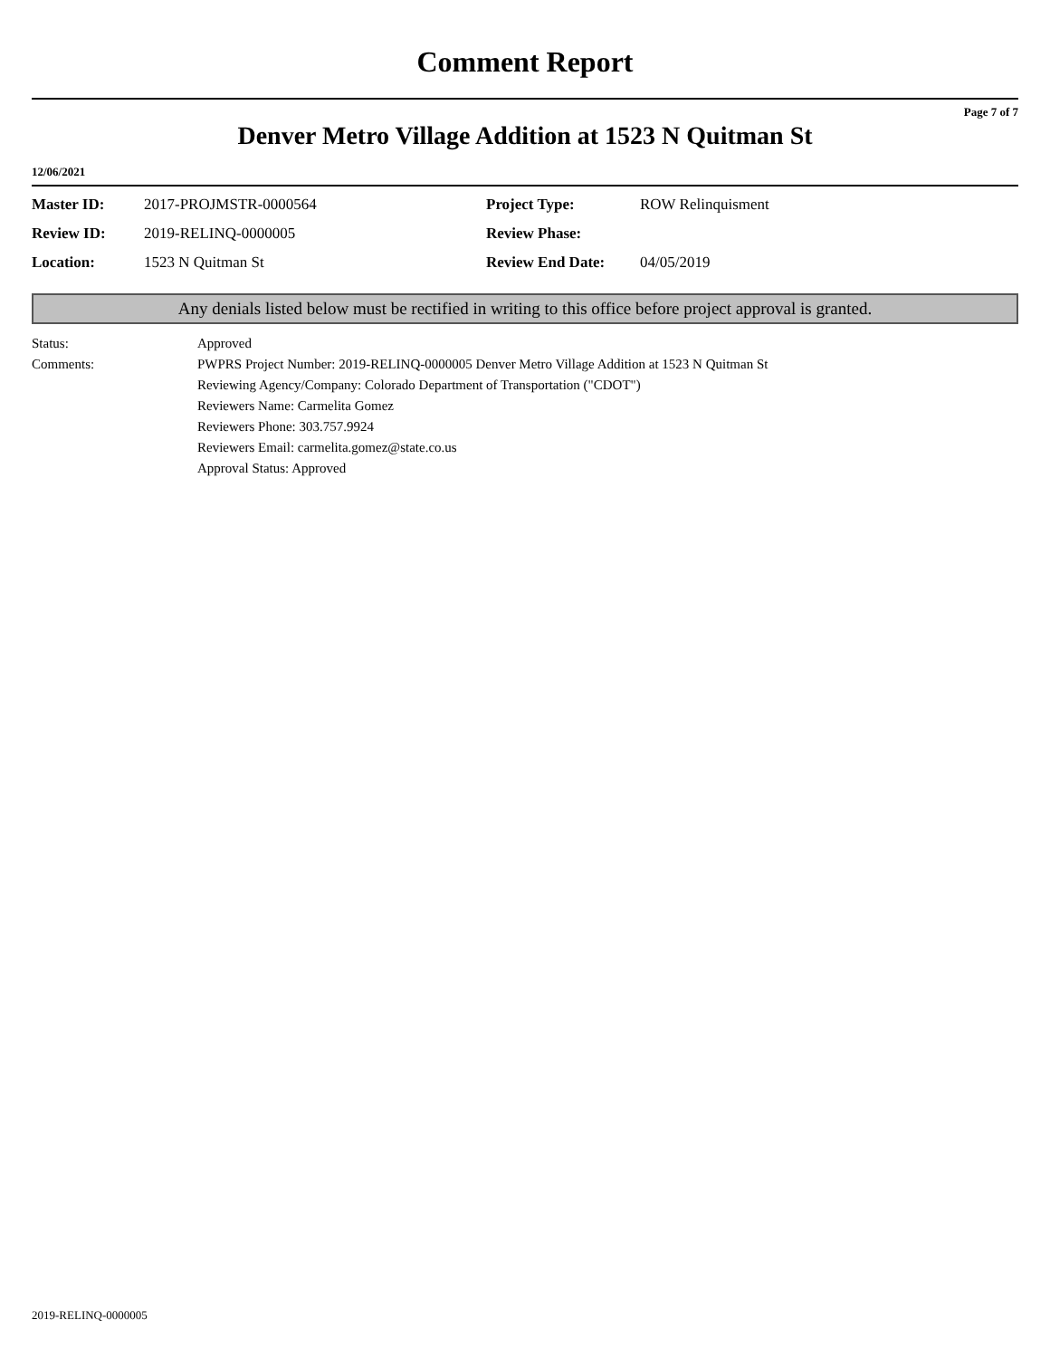Comment Report
Page 7 of 7
Denver Metro Village Addition at 1523 N Quitman St
12/06/2021
| Master ID: | 2017-PROJMSTR-0000564 | Project Type: | ROW Relinquisment |
| Review ID: | 2019-RELINQ-0000005 | Review Phase: | |
| Location: | 1523 N Quitman St | Review End Date: | 04/05/2019 |
Any denials listed below must be rectified in writing to this office before project approval is granted.
| Status: | Approved |
| Comments: | PWPRS Project Number: 2019-RELINQ-0000005 Denver Metro Village Addition at 1523 N Quitman St Reviewing Agency/Company: Colorado Department of Transportation ("CDOT") Reviewers Name: Carmelita Gomez Reviewers Phone: 303.757.9924 Reviewers Email: carmelita.gomez@state.co.us Approval Status: Approved |
2019-RELINQ-0000005